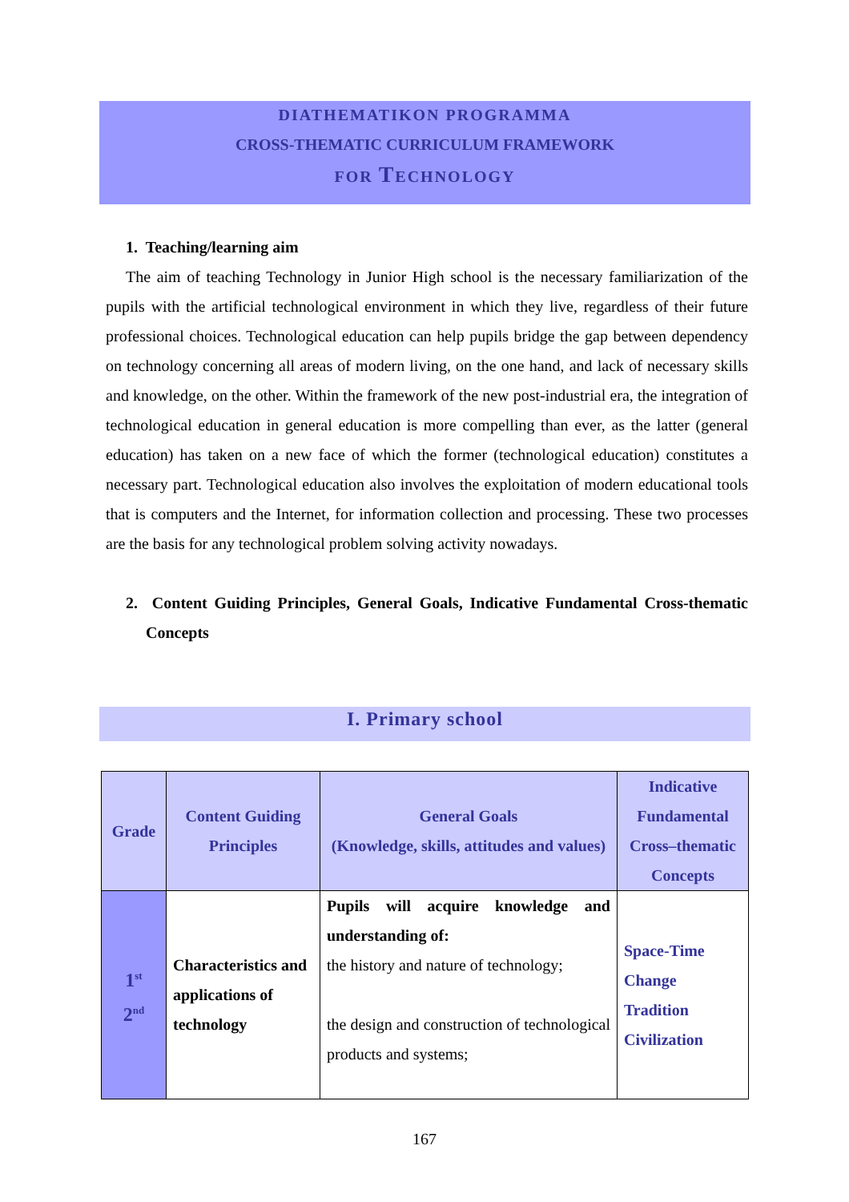DIATHEMATIKON PROGRAMMA
CROSS-THEMATIC CURRICULUM FRAMEWORK
FOR TECHNOLOGY
1. Teaching/learning aim
The aim of teaching Technology in Junior High school is the necessary familiarization of the pupils with the artificial technological environment in which they live, regardless of their future professional choices. Technological education can help pupils bridge the gap between dependency on technology concerning all areas of modern living, on the one hand, and lack of necessary skills and knowledge, on the other. Within the framework of the new post-industrial era, the integration of technological education in general education is more compelling than ever, as the latter (general education) has taken on a new face of which the former (technological education) constitutes a necessary part. Technological education also involves the exploitation of modern educational tools that is computers and the Internet, for information collection and processing. These two processes are the basis for any technological problem solving activity nowadays.
2. Content Guiding Principles, General Goals, Indicative Fundamental Cross-thematic Concepts
I. Primary school
| Grade | Content Guiding Principles | General Goals (Knowledge, skills, attitudes and values) | Indicative Fundamental Cross–thematic Concepts |
| --- | --- | --- | --- |
| 1<sup>st</sup> 2<sup>nd</sup> | Characteristics and applications of technology | Pupils will acquire knowledge and understanding of: the history and nature of technology; the design and construction of technological products and systems; | Space-Time Change Tradition Civilization |
167